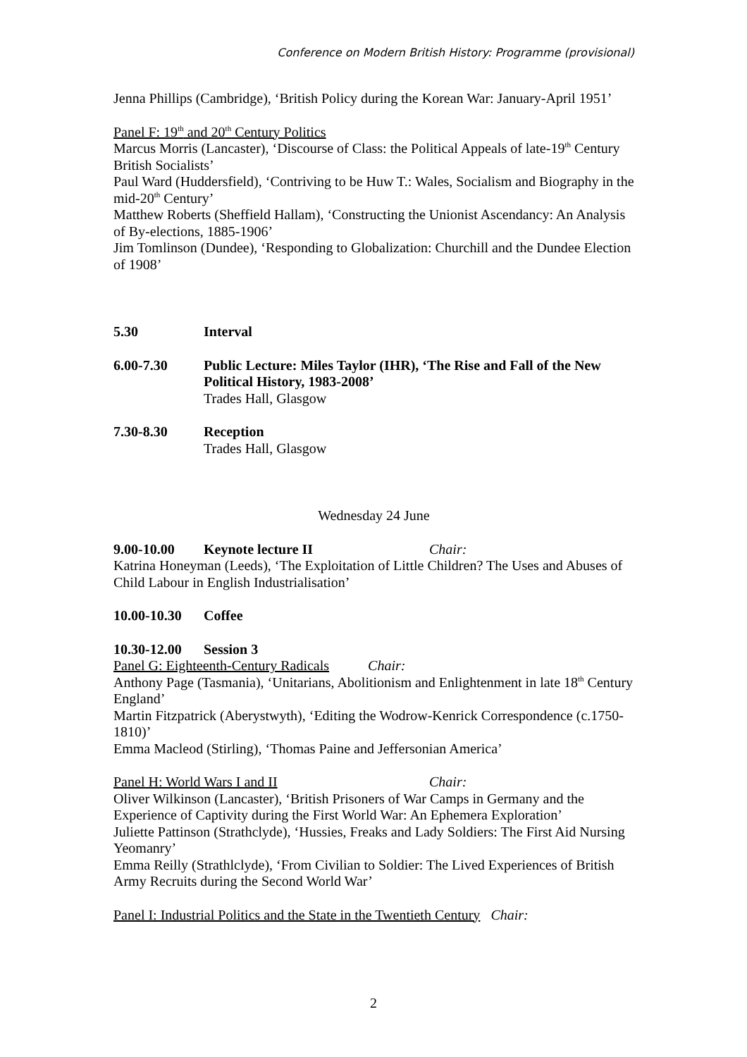Conference on Modern British History: Programme (provisional)
Jenna Phillips (Cambridge), ‘British Policy during the Korean War: January-April 1951’
Panel F: 19<sup>th</sup> and 20<sup>th</sup> Century Politics
Marcus Morris (Lancaster), ‘Discourse of Class: the Political Appeals of late-19<sup>th</sup> Century British Socialists’
Paul Ward (Huddersfield), ‘Contriving to be Huw T.: Wales, Socialism and Biography in the mid-20<sup>th</sup> Century’
Matthew Roberts (Sheffield Hallam), ‘Constructing the Unionist Ascendancy: An Analysis of By-elections, 1885-1906’
Jim Tomlinson (Dundee), ‘Responding to Globalization: Churchill and the Dundee Election of 1908’
5.30 Interval
6.00-7.30 Public Lecture: Miles Taylor (IHR), ‘The Rise and Fall of the New Political History, 1983-2008’
Trades Hall, Glasgow
7.30-8.30 Reception
Trades Hall, Glasgow
Wednesday 24 June
9.00-10.00 Keynote lecture II Chair:
Katrina Honeyman (Leeds), ‘The Exploitation of Little Children? The Uses and Abuses of Child Labour in English Industrialisation’
10.00-10.30 Coffee
10.30-12.00 Session 3
Panel G: Eighteenth-Century Radicals Chair:
Anthony Page (Tasmania), ‘Unitarians, Abolitionism and Enlightenment in late 18<sup>th</sup> Century England’
Martin Fitzpatrick (Aberystwyth), ‘Editing the Wodrow-Kenrick Correspondence (c.1750-1810)’
Emma Macleod (Stirling), ‘Thomas Paine and Jeffersonian America’
Panel H: World Wars I and II Chair:
Oliver Wilkinson (Lancaster), ‘British Prisoners of War Camps in Germany and the Experience of Captivity during the First World War: An Ephemera Exploration’
Juliette Pattinson (Strathclyde), ‘Hussies, Freaks and Lady Soldiers: The First Aid Nursing Yeomanry’
Emma Reilly (Strathlclyde), ‘From Civilian to Soldier: The Lived Experiences of British Army Recruits during the Second World War’
Panel I: Industrial Politics and the State in the Twentieth Century Chair:
2